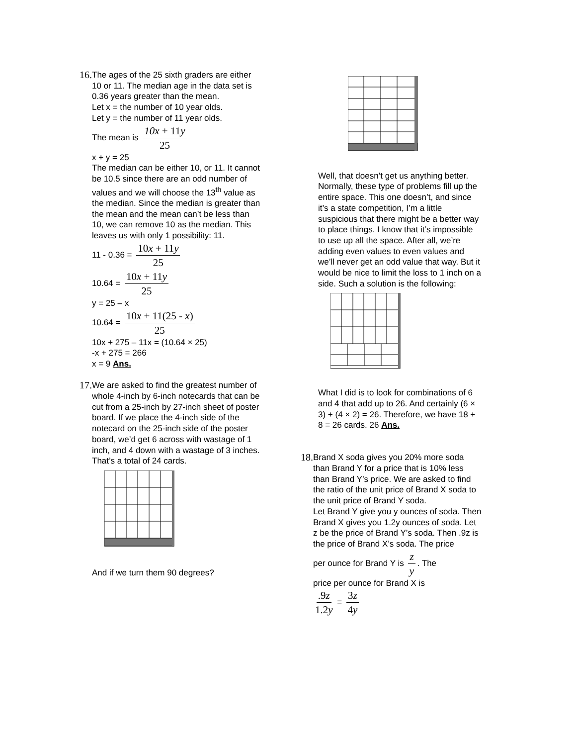16.
The ages of the 25 sixth graders are either 10 or 11. The median age in the data set is 0.36 years greater than the mean.
Let x = the number of 10 year olds.
Let y = the number of 11 year olds.
The mean is 10x + 11y 25
x + y = 25
The median can be either 10, or 11. It cannot be 10.5 since there are an odd number of values and we will choose the 13<sup>th</sup> value as the median. Since the median is greater than the mean and the mean can’t be less than 10, we can remove 10 as the median. This leaves us with only 1 possibility: 11.
11 - 0.36 = 10x + 11y 25
10.64 = 10x + 11y 25
y = 25 – x
10.64 = 10x + 11(25 - x) 25
10x + 275 – 11x = (10.64 × 25)
-x + 275 = 266
x = 9 Ans.
17.
We are asked to find the greatest number of whole 4-inch by 6-inch notecards that can be cut from a 25-inch by 27-inch sheet of poster board. If we place the 4-inch side of the notecard on the 25-inch side of the poster board, we’d get 6 across with wastage of 1 inch, and 4 down with a wastage of 3 inches. That’s a total of 24 cards.
And if we turn them 90 degrees?
Well, that doesn’t get us anything better. Normally, these type of problems fill up the entire space. This one doesn’t, and since it’s a state competition, I’m a little suspicious that there might be a better way to place things. I know that it’s impossible to use up all the space. After all, we’re adding even values to even values and we’ll never get an odd value that way. But it would be nice to limit the loss to 1 inch on a side. Such a solution is the following:
What I did is to look for combinations of 6 and 4 that add up to 26. And certainly (6 × 3) + (4 × 2) = 26. Therefore, we have 18 + 8 = 26 cards. 26 Ans.
18.
Brand X soda gives you 20% more soda than Brand Y for a price that is 10% less than Brand Y’s price. We are asked to find the ratio of the unit price of Brand X soda to the unit price of Brand Y soda.
Let Brand Y give you y ounces of soda. Then Brand X gives you 1.2y ounces of soda. Let z be the price of Brand Y’s soda. Then .9z is the price of Brand X’s soda. The price
per ounce for Brand Y is z y. The
price per ounce for Brand X is
.9z 1.2y = 3z 4y